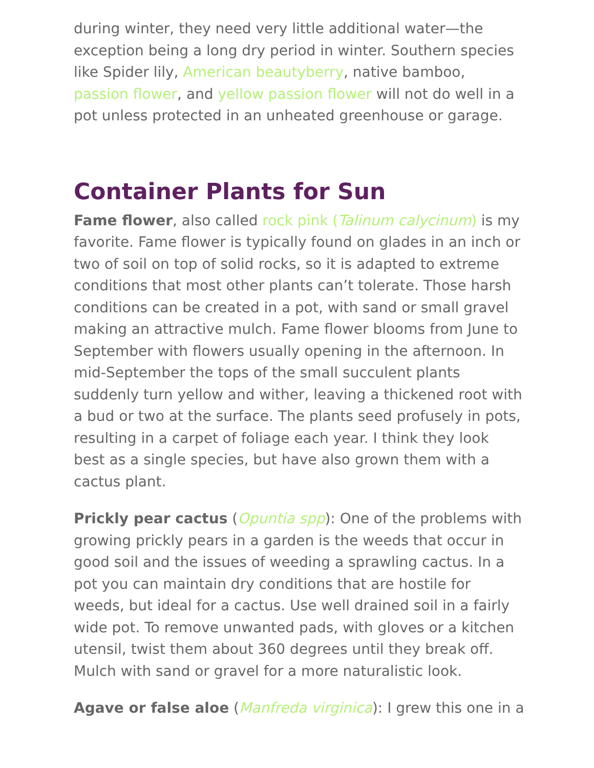during winter, they need very little additional water—the exception being a long dry period in winter. Southern species like Spider lily, American beautyberry, native bamboo, passion flower, and yellow passion flower will not do well in a pot unless protected in an unheated greenhouse or garage.
Container Plants for Sun
Fame flower, also called rock pink (Talinum calycinum) is my favorite. Fame flower is typically found on glades in an inch or two of soil on top of solid rocks, so it is adapted to extreme conditions that most other plants can’t tolerate. Those harsh conditions can be created in a pot, with sand or small gravel making an attractive mulch. Fame flower blooms from June to September with flowers usually opening in the afternoon. In mid-September the tops of the small succulent plants suddenly turn yellow and wither, leaving a thickened root with a bud or two at the surface. The plants seed profusely in pots, resulting in a carpet of foliage each year. I think they look best as a single species, but have also grown them with a cactus plant.
Prickly pear cactus (Opuntia spp): One of the problems with growing prickly pears in a garden is the weeds that occur in good soil and the issues of weeding a sprawling cactus. In a pot you can maintain dry conditions that are hostile for weeds, but ideal for a cactus. Use well drained soil in a fairly wide pot. To remove unwanted pads, with gloves or a kitchen utensil, twist them about 360 degrees until they break off. Mulch with sand or gravel for a more naturalistic look.
Agave or false aloe (Manfreda virginica): I grew this one in a